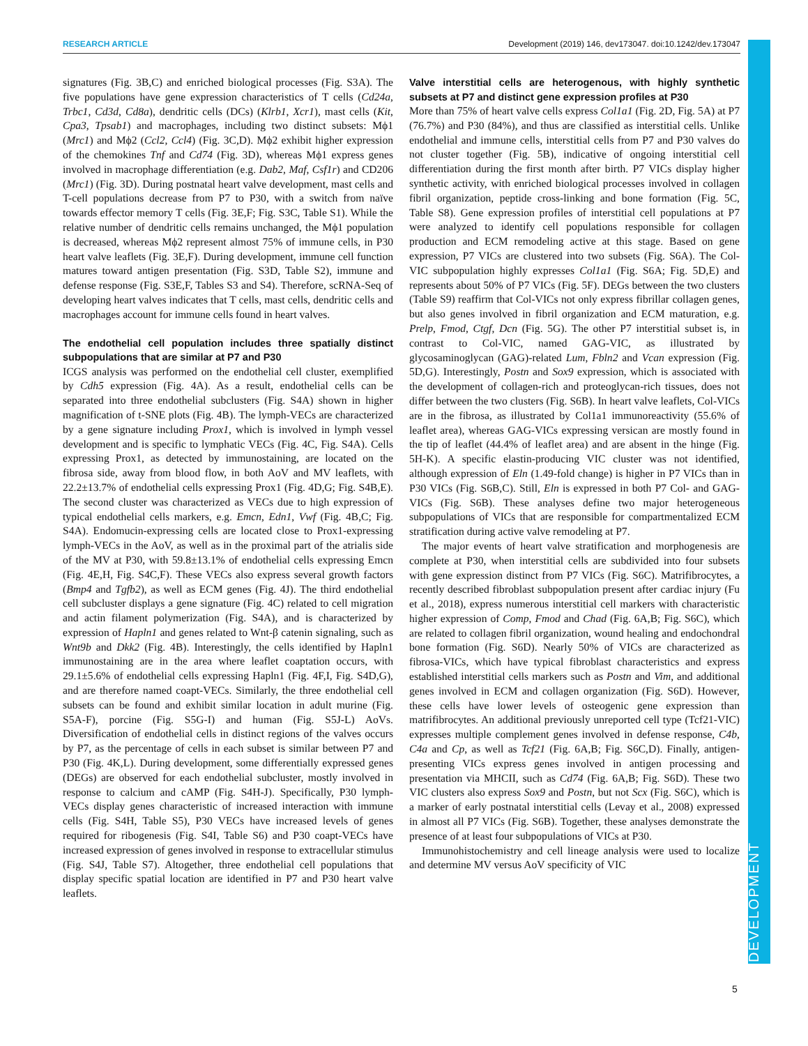RESEARCH ARTICLE Development (2019) 146, dev173047. doi:10.1242/dev.173047
DEVELOPMENT
signatures (Fig. 3B,C) and enriched biological processes (Fig. S3A). The five populations have gene expression characteristics of T cells (Cd24a, Trbc1, Cd3d, Cd8a), dendritic cells (DCs) (Klrb1, Xcr1), mast cells (Kit, Cpa3, Tpsab1) and macrophages, including two distinct subsets: Mϕ1 (Mrc1) and Mϕ2 (Ccl2, Ccl4) (Fig. 3C,D). Mϕ2 exhibit higher expression of the chemokines Tnf and Cd74 (Fig. 3D), whereas Mϕ1 express genes involved in macrophage differentiation (e.g. Dab2, Maf, Csf1r) and CD206 (Mrc1) (Fig. 3D). During postnatal heart valve development, mast cells and T-cell populations decrease from P7 to P30, with a switch from naïve towards effector memory T cells (Fig. 3E,F; Fig. S3C, Table S1). While the relative number of dendritic cells remains unchanged, the Mϕ1 population is decreased, whereas Mϕ2 represent almost 75% of immune cells, in P30 heart valve leaflets (Fig. 3E,F). During development, immune cell function matures toward antigen presentation (Fig. S3D, Table S2), immune and defense response (Fig. S3E,F, Tables S3 and S4). Therefore, scRNA-Seq of developing heart valves indicates that T cells, mast cells, dendritic cells and macrophages account for immune cells found in heart valves.
The endothelial cell population includes three spatially distinct subpopulations that are similar at P7 and P30
ICGS analysis was performed on the endothelial cell cluster, exemplified by Cdh5 expression (Fig. 4A). As a result, endothelial cells can be separated into three endothelial subclusters (Fig. S4A) shown in higher magnification of t-SNE plots (Fig. 4B). The lymph-VECs are characterized by a gene signature including Prox1, which is involved in lymph vessel development and is specific to lymphatic VECs (Fig. 4C, Fig. S4A). Cells expressing Prox1, as detected by immunostaining, are located on the fibrosa side, away from blood flow, in both AoV and MV leaflets, with 22.2±13.7% of endothelial cells expressing Prox1 (Fig. 4D,G; Fig. S4B,E). The second cluster was characterized as VECs due to high expression of typical endothelial cells markers, e.g. Emcn, Edn1, Vwf (Fig. 4B,C; Fig. S4A). Endomucin-expressing cells are located close to Prox1-expressing lymph-VECs in the AoV, as well as in the proximal part of the atrialis side of the MV at P30, with 59.8±13.1% of endothelial cells expressing Emcn (Fig. 4E,H, Fig. S4C,F). These VECs also express several growth factors (Bmp4 and Tgfb2), as well as ECM genes (Fig. 4J). The third endothelial cell subcluster displays a gene signature (Fig. 4C) related to cell migration and actin filament polymerization (Fig. S4A), and is characterized by expression of Hapln1 and genes related to Wnt-β catenin signaling, such as Wnt9b and Dkk2 (Fig. 4B). Interestingly, the cells identified by Hapln1 immunostaining are in the area where leaflet coaptation occurs, with 29.1±5.6% of endothelial cells expressing Hapln1 (Fig. 4F,I, Fig. S4D,G), and are therefore named coapt-VECs. Similarly, the three endothelial cell subsets can be found and exhibit similar location in adult murine (Fig. S5A-F), porcine (Fig. S5G-I) and human (Fig. S5J-L) AoVs. Diversification of endothelial cells in distinct regions of the valves occurs by P7, as the percentage of cells in each subset is similar between P7 and P30 (Fig. 4K,L). During development, some differentially expressed genes (DEGs) are observed for each endothelial subcluster, mostly involved in response to calcium and cAMP (Fig. S4H-J). Specifically, P30 lymph-VECs display genes characteristic of increased interaction with immune cells (Fig. S4H, Table S5), P30 VECs have increased levels of genes required for ribogenesis (Fig. S4I, Table S6) and P30 coapt-VECs have increased expression of genes involved in response to extracellular stimulus (Fig. S4J, Table S7). Altogether, three endothelial cell populations that display specific spatial location are identified in P7 and P30 heart valve leaflets.
Valve interstitial cells are heterogenous, with highly synthetic subsets at P7 and distinct gene expression profiles at P30
More than 75% of heart valve cells express Col1a1 (Fig. 2D, Fig. 5A) at P7 (76.7%) and P30 (84%), and thus are classified as interstitial cells. Unlike endothelial and immune cells, interstitial cells from P7 and P30 valves do not cluster together (Fig. 5B), indicative of ongoing interstitial cell differentiation during the first month after birth. P7 VICs display higher synthetic activity, with enriched biological processes involved in collagen fibril organization, peptide cross-linking and bone formation (Fig. 5C, Table S8). Gene expression profiles of interstitial cell populations at P7 were analyzed to identify cell populations responsible for collagen production and ECM remodeling active at this stage. Based on gene expression, P7 VICs are clustered into two subsets (Fig. S6A). The Col-VIC subpopulation highly expresses Col1a1 (Fig. S6A; Fig. 5D,E) and represents about 50% of P7 VICs (Fig. 5F). DEGs between the two clusters (Table S9) reaffirm that Col-VICs not only express fibrillar collagen genes, but also genes involved in fibril organization and ECM maturation, e.g. Prelp, Fmod, Ctgf, Dcn (Fig. 5G). The other P7 interstitial subset is, in contrast to Col-VIC, named GAG-VIC, as illustrated by glycosaminoglycan (GAG)-related Lum, Fbln2 and Vcan expression (Fig. 5D,G). Interestingly, Postn and Sox9 expression, which is associated with the development of collagen-rich and proteoglycan-rich tissues, does not differ between the two clusters (Fig. S6B). In heart valve leaflets, Col-VICs are in the fibrosa, as illustrated by Col1a1 immunoreactivity (55.6% of leaflet area), whereas GAG-VICs expressing versican are mostly found in the tip of leaflet (44.4% of leaflet area) and are absent in the hinge (Fig. 5H-K). A specific elastin-producing VIC cluster was not identified, although expression of Eln (1.49-fold change) is higher in P7 VICs than in P30 VICs (Fig. S6B,C). Still, Eln is expressed in both P7 Col- and GAG-VICs (Fig. S6B). These analyses define two major heterogeneous subpopulations of VICs that are responsible for compartmentalized ECM stratification during active valve remodeling at P7.
The major events of heart valve stratification and morphogenesis are complete at P30, when interstitial cells are subdivided into four subsets with gene expression distinct from P7 VICs (Fig. S6C). Matrifibrocytes, a recently described fibroblast subpopulation present after cardiac injury (Fu et al., 2018), express numerous interstitial cell markers with characteristic higher expression of Comp, Fmod and Chad (Fig. 6A,B; Fig. S6C), which are related to collagen fibril organization, wound healing and endochondral bone formation (Fig. S6D). Nearly 50% of VICs are characterized as fibrosa-VICs, which have typical fibroblast characteristics and express established interstitial cells markers such as Postn and Vim, and additional genes involved in ECM and collagen organization (Fig. S6D). However, these cells have lower levels of osteogenic gene expression than matrifibrocytes. An additional previously unreported cell type (Tcf21-VIC) expresses multiple complement genes involved in defense response, C4b, C4a and Cp, as well as Tcf21 (Fig. 6A,B; Fig. S6C,D). Finally, antigen-presenting VICs express genes involved in antigen processing and presentation via MHCII, such as Cd74 (Fig. 6A,B; Fig. S6D). These two VIC clusters also express Sox9 and Postn, but not Scx (Fig. S6C), which is a marker of early postnatal interstitial cells (Levay et al., 2008) expressed in almost all P7 VICs (Fig. S6B). Together, these analyses demonstrate the presence of at least four subpopulations of VICs at P30.
Immunohistochemistry and cell lineage analysis were used to localize and determine MV versus AoV specificity of VIC
5